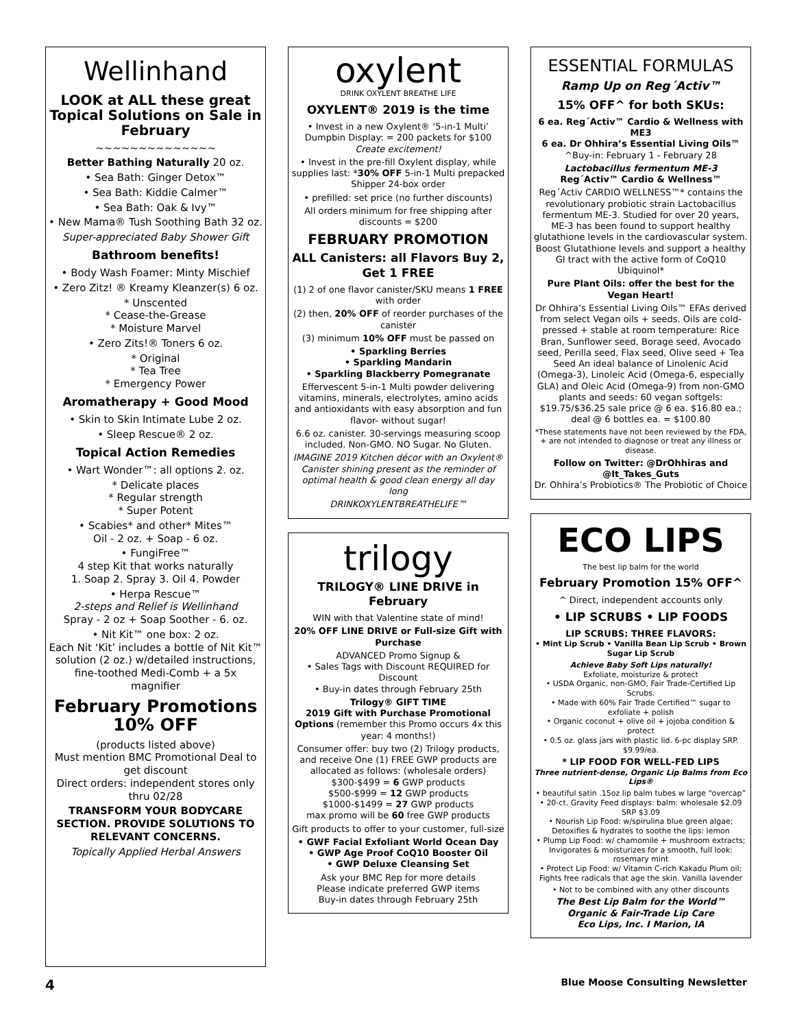Wellinhand
LOOK at ALL these great Topical Solutions on Sale in February
~~~~~~~~~~~~~~
Better Bathing Naturally 20 oz.
• Sea Bath: Ginger Detox™
• Sea Bath: Kiddie Calmer™
• Sea Bath: Oak & Ivy™
• New Mama® Tush Soothing Bath 32 oz.
Super-appreciated Baby Shower Gift
Bathroom benefits!
• Body Wash Foamer: Minty Mischief
• Zero Zitz! ® Kreamy Kleanzer(s) 6 oz.
* Unscented
* Cease-the-Grease
* Moisture Marvel
• Zero Zits!® Toners 6 oz.
* Original
* Tea Tree
* Emergency Power
Aromatherapy + Good Mood
• Skin to Skin Intimate Lube 2 oz.
• Sleep Rescue® 2 oz.
Topical Action Remedies
• Wart Wonder™: all options 2. oz.
* Delicate places
* Regular strength
* Super Potent
• Scabies* and other* Mites™
Oil - 2 oz. + Soap - 6 oz.
• FungiFree™
4 step Kit that works naturally
1. Soap 2. Spray 3. Oil 4. Powder
• Herpa Rescue™
2-steps and Relief is Wellinhand
Spray - 2 oz + Soap Soother - 6. oz.
• Nit Kit™ one box: 2 oz.
Each Nit ‘Kit’ includes a bottle of Nit Kit™ solution (2 oz.) w/detailed instructions, fine-toothed Medi-Comb + a 5x magnifier
February Promotions 10% OFF
(products listed above)
Must mention BMC Promotional Deal to get discount
Direct orders: independent stores only thru 02/28
TRANSFORM YOUR BODYCARE SECTION. PROVIDE SOLUTIONS TO RELEVANT CONCERNS.
Topically Applied Herbal Answers
oxylent
DRINK OXYLENT BREATHE LIFE
OXYLENT® 2019 is the time
• Invest in a new Oxylent® ‘5-in-1 Multi’ Dumpbin Display: = 200 packets for $100 Create excitement!
• Invest in the pre-fill Oxylent display, while supplies last: *30% OFF 5-in-1 Multi prepacked Shipper 24-box order
• prefilled: set price (no further discounts)
All orders minimum for free shipping after discounts = $200
FEBRUARY PROMOTION
ALL Canisters: all Flavors Buy 2, Get 1 FREE
(1) 2 of one flavor canister/SKU means 1 FREE with order
(2) then, 20% OFF of reorder purchases of the canister
(3) minimum 10% OFF must be passed on
• Sparkling Berries
• Sparkling Mandarin
• Sparkling Blackberry Pomegranate
Effervescent 5-in-1 Multi powder delivering vitamins, minerals, electrolytes, amino acids and antioxidants with easy absorption and fun flavor- without sugar!
6.6 oz. canister. 30-servings measuring scoop included. Non-GMO. NO Sugar. No Gluten.
IMAGINE 2019 Kitchen décor with an Oxylent® Canister shining present as the reminder of optimal health & good clean energy all day long
DRINKOXYLENTBREATHELIFE™
trilogy
TRILOGY® LINE DRIVE in February
WIN with that Valentine state of mind!
20% OFF LINE DRIVE or Full-size Gift with Purchase
ADVANCED Promo Signup &
• Sales Tags with Discount REQUIRED for Discount
• Buy-in dates through February 25th
Trilogy® GIFT TIME
2019 Gift with Purchase Promotional Options (remember this Promo occurs 4x this year: 4 months!)
Consumer offer: buy two (2) Trilogy products, and receive One (1) FREE GWP products are allocated as follows: (wholesale orders)
$300-$499 = 6 GWP products
$500-$999 = 12 GWP products
$1000-$1499 = 27 GWP products
max promo will be 60 free GWP products
Gift products to offer to your customer, full-size
• GWF Facial Exfoliant World Ocean Day
• GWP Age Proof CoQ10 Booster Oil
• GWP Deluxe Cleansing Set
Ask your BMC Rep for more details
Please indicate preferred GWP items
Buy-in dates through February 25th
ESSENTIAL FORMULAS
Ramp Up on Reg´Activ™
15% OFF^ for both SKUs:
6 ea. Reg´Activ™ Cardio & Wellness with ME3
6 ea. Dr Ohhira’s Essential Living Oils™
^Buy-in: February 1 - February 28
Lactobacillus fermentum ME-3
Reg´Activ™ Cardio & Wellness™
Reg´Activ CARDIO WELLNESS™* contains the revolutionary probiotic strain Lactobacillus fermentum ME-3. Studied for over 20 years, ME-3 has been found to support healthy glutathione levels in the cardiovascular system. Boost Glutathione levels and support a healthy GI tract with the active form of CoQ10 Ubiquinol*
Pure Plant Oils: offer the best for the Vegan Heart!
Dr Ohhira’s Essential Living Oils™ EFAs derived from select Vegan oils + seeds. Oils are cold-pressed + stable at room temperature: Rice Bran, Sunflower seed, Borage seed, Avocado seed, Perilla seed, Flax seed, Olive seed + Tea Seed An ideal balance of Linolenic Acid (Omega-3), Linoleic Acid (Omega-6, especially GLA) and Oleic Acid (Omega-9) from non-GMO plants and seeds: 60 vegan softgels: $19.75/$36.25 sale price @ 6 ea. $16.80 ea.; deal @ 6 bottles ea. = $100.80
*These statements have not been reviewed by the FDA, + are not intended to diagnose or treat any illness or disease.
Follow on Twitter: @DrOhhiras and @It_Takes_Guts
Dr. Ohhira’s Probiotics® The Probiotic of Choice
ECO LIPS
The best lip balm for the world
February Promotion 15% OFF^
^ Direct, independent accounts only
• LIP SCRUBS • LIP FOODS
LIP SCRUBS: THREE FLAVORS:
• Mint Lip Scrub • Vanilla Bean Lip Scrub • Brown Sugar Lip Scrub
Achieve Baby Soft Lips naturally!
Exfoliate, moisturize & protect
• USDA Organic, non-GMO, Fair Trade-Certified Lip Scrubs.
• Made with 60% Fair Trade Certified™ sugar to exfoliate + polish
• Organic coconut + olive oil + jojoba condition & protect
• 0.5 oz. glass jars with plastic lid. 6-pc display SRP. $9.99/ea.
* LIP FOOD FOR WELL-FED LIPS
Three nutrient-dense, Organic Lip Balms from Eco Lips®
• beautiful satin .15oz lip balm tubes w large “overcap”
• 20-ct. Gravity Feed displays: balm: wholesale $2.09 SRP $3.09
• Nourish Lip Food: w/spirulina blue green algae; Detoxifies & hydrates to soothe the lips: lemon
• Plump Lip Food: w/ chamomile + mushroom extracts; Invigorates & moisturizes for a smooth, full look: rosemary mint
• Protect Lip Food: w/ Vitamin C-rich Kakadu Plum oil; Fights free radicals that age the skin. Vanilla lavender
• Not to be combined with any other discounts
The Best Lip Balm for the World™
Organic & Fair-Trade Lip Care
Eco Lips, Inc. I Marion, IA
4 Blue Moose Consulting Newsletter